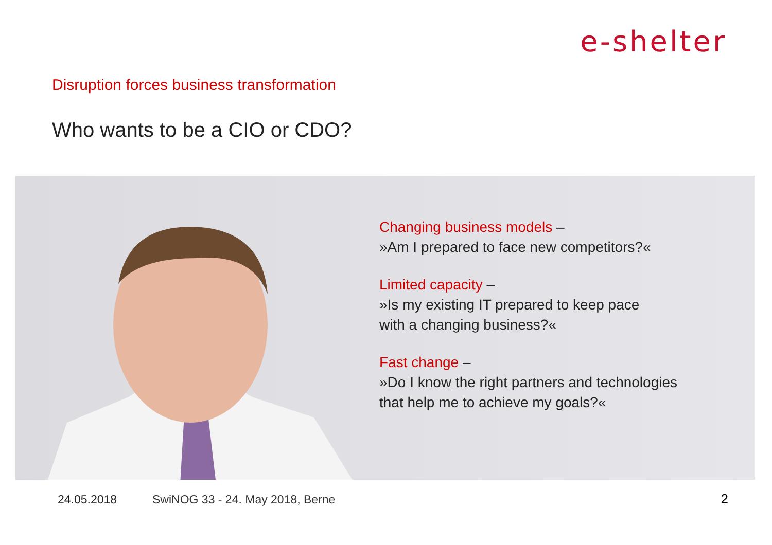e-shelter
Disruption forces business transformation
Who wants to be a CIO or CDO?
Changing business models –
»Am I prepared to face new competitors?«
Limited capacity –
»Is my existing IT prepared to keep pace
with a changing business?«
Fast change –
»Do I know the right partners and technologies
that help me to achieve my goals?«
24.05.2018
SwiNOG 33 - 24. May 2018, Berne
2